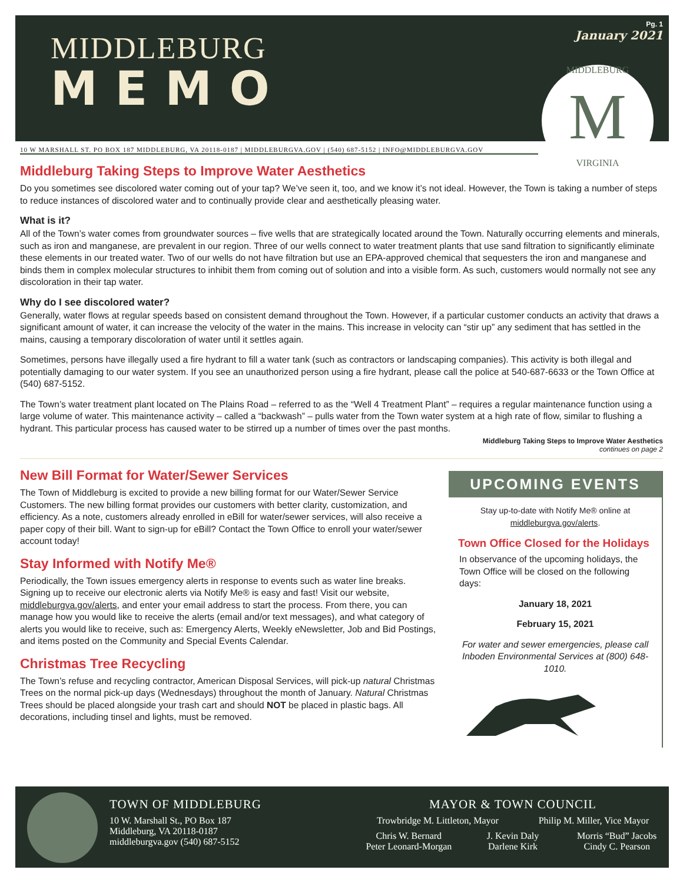Pg. 1
January 2021
MIDDLEBURG
MEMO
MIDDLEBURG
M
VIRGINIA
10 W MARSHALL ST. PO BOX 187 MIDDLEBURG, VA 20118-0187 | MIDDLEBURGVA.GOV | (540) 687-5152 | INFO@MIDDLEBURGVA.GOV
Middleburg Taking Steps to Improve Water Aesthetics
Do you sometimes see discolored water coming out of your tap? We’ve seen it, too, and we know it’s not ideal. However, the Town is taking a number of steps to reduce instances of discolored water and to continually provide clear and aesthetically pleasing water.
What is it?
All of the Town’s water comes from groundwater sources – five wells that are strategically located around the Town. Naturally occurring elements and minerals, such as iron and manganese, are prevalent in our region. Three of our wells connect to water treatment plants that use sand filtration to significantly eliminate these elements in our treated water. Two of our wells do not have filtration but use an EPA-approved chemical that sequesters the iron and manganese and binds them in complex molecular structures to inhibit them from coming out of solution and into a visible form. As such, customers would normally not see any discoloration in their tap water.
Why do I see discolored water?
Generally, water flows at regular speeds based on consistent demand throughout the Town. However, if a particular customer conducts an activity that draws a significant amount of water, it can increase the velocity of the water in the mains. This increase in velocity can “stir up” any sediment that has settled in the mains, causing a temporary discoloration of water until it settles again.
Sometimes, persons have illegally used a fire hydrant to fill a water tank (such as contractors or landscaping companies). This activity is both illegal and potentially damaging to our water system. If you see an unauthorized person using a fire hydrant, please call the police at 540-687-6633 or the Town Office at (540) 687-5152.
The Town’s water treatment plant located on The Plains Road – referred to as the “Well 4 Treatment Plant” – requires a regular maintenance function using a large volume of water. This maintenance activity – called a “backwash” – pulls water from the Town water system at a high rate of flow, similar to flushing a hydrant. This particular process has caused water to be stirred up a number of times over the past months.
Middleburg Taking Steps to Improve Water Aesthetics
continues on page 2
New Bill Format for Water/Sewer Services
The Town of Middleburg is excited to provide a new billing format for our Water/Sewer Service Customers. The new billing format provides our customers with better clarity, customization, and efficiency. As a note, customers already enrolled in eBill for water/sewer services, will also receive a paper copy of their bill. Want to sign-up for eBill? Contact the Town Office to enroll your water/sewer account today!
Stay Informed with Notify Me®
Periodically, the Town issues emergency alerts in response to events such as water line breaks. Signing up to receive our electronic alerts via Notify Me® is easy and fast! Visit our website, middleburgva.gov/alerts, and enter your email address to start the process. From there, you can manage how you would like to receive the alerts (email and/or text messages), and what category of alerts you would like to receive, such as: Emergency Alerts, Weekly eNewsletter, Job and Bid Postings, and items posted on the Community and Special Events Calendar.
Christmas Tree Recycling
The Town’s refuse and recycling contractor, American Disposal Services, will pick-up natural Christmas Trees on the normal pick-up days (Wednesdays) throughout the month of January. Natural Christmas Trees should be placed alongside your trash cart and should NOT be placed in plastic bags. All decorations, including tinsel and lights, must be removed.
UPCOMING EVENTS
Stay up-to-date with Notify Me® online at middleburgva.gov/alerts.
Town Office Closed for the Holidays
In observance of the upcoming holidays, the Town Office will be closed on the following days:
January 18, 2021
February 15, 2021
For water and sewer emergencies, please call Inboden Environmental Services at (800) 648-1010.
TOWN OF MIDDLEBURG
10 W. Marshall St., PO Box 187
Middleburg, VA 20118-0187
middleburgva.gov (540) 687-5152
MAYOR & TOWN COUNCIL
Trowbridge M. Littleton, Mayor Philip M. Miller, Vice Mayor
Chris W. Bernard
Peter Leonard-Morgan
J. Kevin Daly
Darlene Kirk
Morris “Bud” Jacobs
Cindy C. Pearson